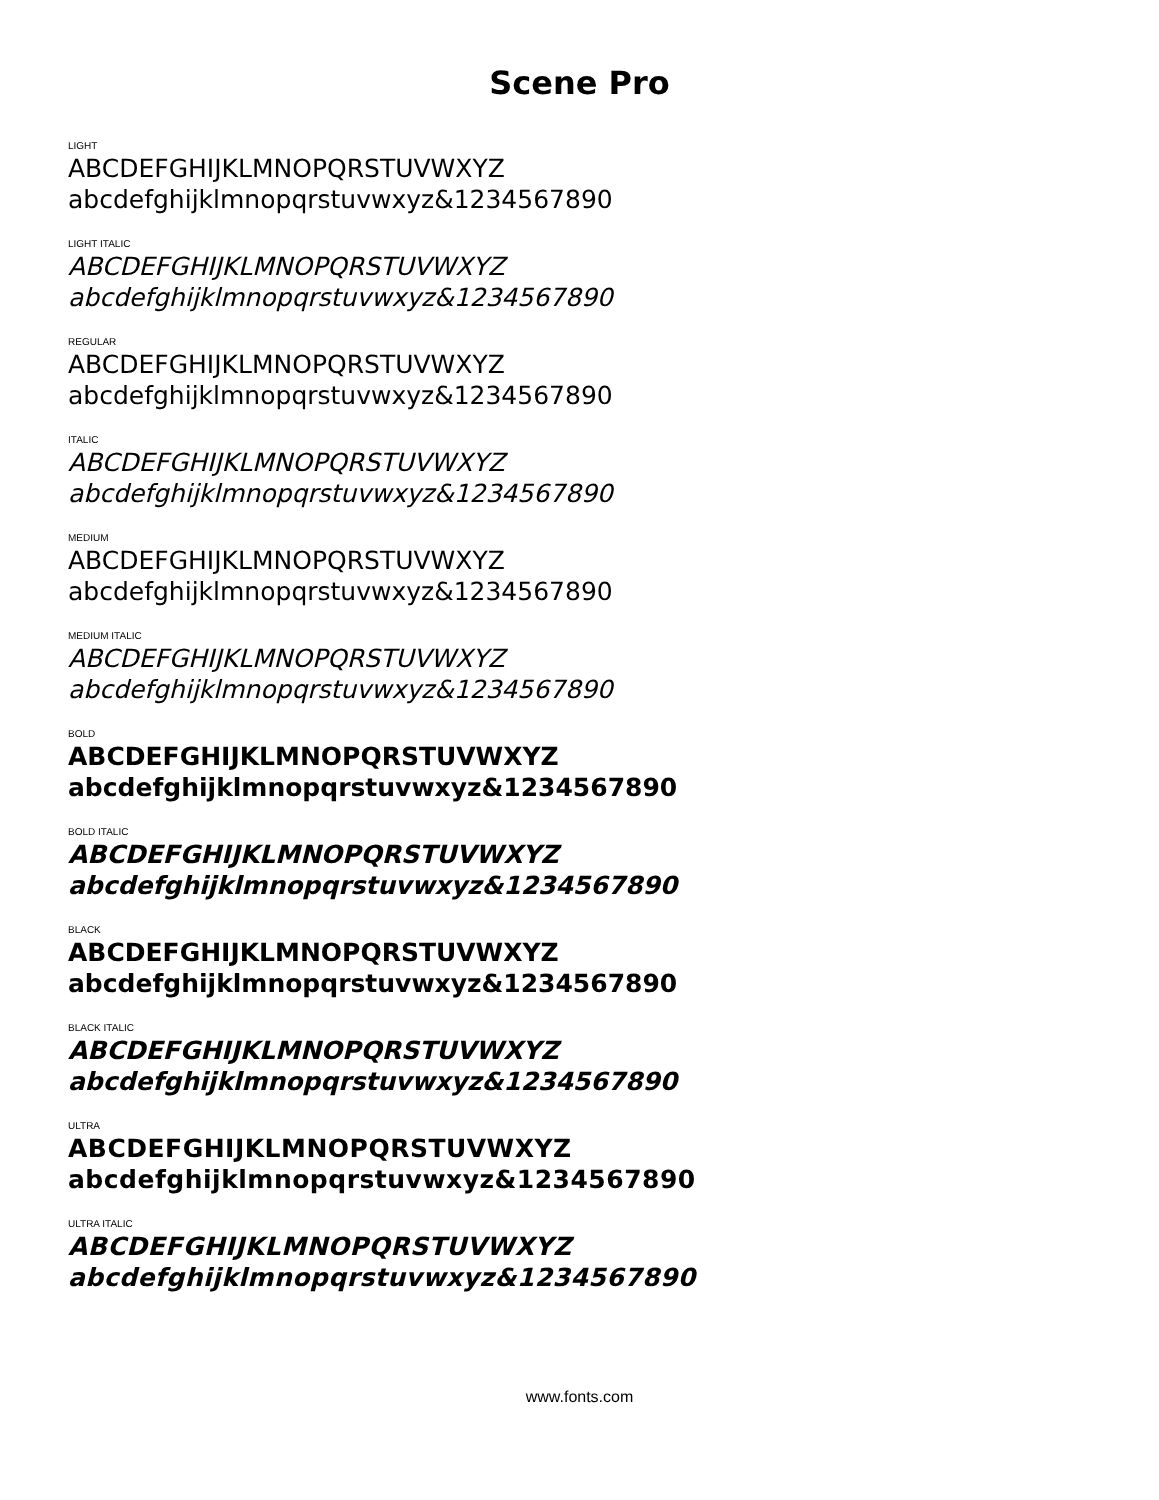Scene Pro
LIGHT
ABCDEFGHIJKLMNOPQRSTUVWXYZ
abcdefghijklmnopqrstuvwxyz&1234567890
LIGHT ITALIC
ABCDEFGHIJKLMNOPQRSTUVWXYZ
abcdefghijklmnopqrstuvwxyz&1234567890
REGULAR
ABCDEFGHIJKLMNOPQRSTUVWXYZ
abcdefghijklmnopqrstuvwxyz&1234567890
ITALIC
ABCDEFGHIJKLMNOPQRSTUVWXYZ
abcdefghijklmnopqrstuvwxyz&1234567890
MEDIUM
ABCDEFGHIJKLMNOPQRSTUVWXYZ
abcdefghijklmnopqrstuvwxyz&1234567890
MEDIUM ITALIC
ABCDEFGHIJKLMNOPQRSTUVWXYZ
abcdefghijklmnopqrstuvwxyz&1234567890
BOLD
ABCDEFGHIJKLMNOPQRSTUVWXYZ
abcdefghijklmnopqrstuvwxyz&1234567890
BOLD ITALIC
ABCDEFGHIJKLMNOPQRSTUVWXYZ
abcdefghijklmnopqrstuvwxyz&1234567890
BLACK
ABCDEFGHIJKLMNOPQRSTUVWXYZ
abcdefghijklmnopqrstuvwxyz&1234567890
BLACK ITALIC
ABCDEFGHIJKLMNOPQRSTUVWXYZ
abcdefghijklmnopqrstuvwxyz&1234567890
ULTRA
ABCDEFGHIJKLMNOPQRSTUVWXYZ
abcdefghijklmnopqrstuvwxyz&1234567890
ULTRA ITALIC
ABCDEFGHIJKLMNOPQRSTUVWXYZ
abcdefghijklmnopqrstuvwxyz&1234567890
www.fonts.com